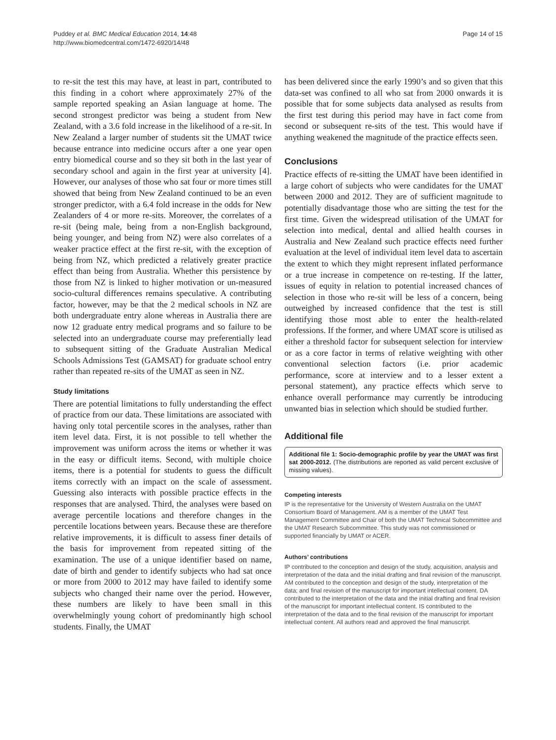Puddey et al. BMC Medical Education 2014, 14:48
http://www.biomedcentral.com/1472-6920/14/48
Page 14 of 15
to re-sit the test this may have, at least in part, contributed to this finding in a cohort where approximately 27% of the sample reported speaking an Asian language at home. The second strongest predictor was being a student from New Zealand, with a 3.6 fold increase in the likelihood of a re-sit. In New Zealand a larger number of students sit the UMAT twice because entrance into medicine occurs after a one year open entry biomedical course and so they sit both in the last year of secondary school and again in the first year at university [4]. However, our analyses of those who sat four or more times still showed that being from New Zealand continued to be an even stronger predictor, with a 6.4 fold increase in the odds for New Zealanders of 4 or more re-sits. Moreover, the correlates of a re-sit (being male, being from a non-English background, being younger, and being from NZ) were also correlates of a weaker practice effect at the first re-sit, with the exception of being from NZ, which predicted a relatively greater practice effect than being from Australia. Whether this persistence by those from NZ is linked to higher motivation or un-measured socio-cultural differences remains speculative. A contributing factor, however, may be that the 2 medical schools in NZ are both undergraduate entry alone whereas in Australia there are now 12 graduate entry medical programs and so failure to be selected into an undergraduate course may preferentially lead to subsequent sitting of the Graduate Australian Medical Schools Admissions Test (GAMSAT) for graduate school entry rather than repeated re-sits of the UMAT as seen in NZ.
Study limitations
There are potential limitations to fully understanding the effect of practice from our data. These limitations are associated with having only total percentile scores in the analyses, rather than item level data. First, it is not possible to tell whether the improvement was uniform across the items or whether it was in the easy or difficult items. Second, with multiple choice items, there is a potential for students to guess the difficult items correctly with an impact on the scale of assessment. Guessing also interacts with possible practice effects in the responses that are analysed. Third, the analyses were based on average percentile locations and therefore changes in the percentile locations between years. Because these are therefore relative improvements, it is difficult to assess finer details of the basis for improvement from repeated sitting of the examination. The use of a unique identifier based on name, date of birth and gender to identify subjects who had sat once or more from 2000 to 2012 may have failed to identify some subjects who changed their name over the period. However, these numbers are likely to have been small in this overwhelmingly young cohort of predominantly high school students. Finally, the UMAT
has been delivered since the early 1990’s and so given that this data-set was confined to all who sat from 2000 onwards it is possible that for some subjects data analysed as results from the first test during this period may have in fact come from second or subsequent re-sits of the test. This would have if anything weakened the magnitude of the practice effects seen.
Conclusions
Practice effects of re-sitting the UMAT have been identified in a large cohort of subjects who were candidates for the UMAT between 2000 and 2012. They are of sufficient magnitude to potentially disadvantage those who are sitting the test for the first time. Given the widespread utilisation of the UMAT for selection into medical, dental and allied health courses in Australia and New Zealand such practice effects need further evaluation at the level of individual item level data to ascertain the extent to which they might represent inflated performance or a true increase in competence on re-testing. If the latter, issues of equity in relation to potential increased chances of selection in those who re-sit will be less of a concern, being outweighed by increased confidence that the test is still identifying those most able to enter the health-related professions. If the former, and where UMAT score is utilised as either a threshold factor for subsequent selection for interview or as a core factor in terms of relative weighting with other conventional selection factors (i.e. prior academic performance, score at interview and to a lesser extent a personal statement), any practice effects which serve to enhance overall performance may currently be introducing unwanted bias in selection which should be studied further.
Additional file
Additional file 1: Socio-demographic profile by year the UMAT was first sat 2000-2012. (The distributions are reported as valid percent exclusive of missing values).
Competing interests
IP is the representative for the University of Western Australia on the UMAT Consortium Board of Management. AM is a member of the UMAT Test Management Committee and Chair of both the UMAT Technical Subcommittee and the UMAT Research Subcommittee. This study was not commissioned or supported financially by UMAT or ACER.
Authors’ contributions
IP contributed to the conception and design of the study, acquisition, analysis and interpretation of the data and the initial drafting and final revision of the manuscript. AM contributed to the conception and design of the study, interpretation of the data; and final revision of the manuscript for important intellectual content. DA contributed to the interpretation of the data and the initial drafting and final revision of the manuscript for important intellectual content. IS contributed to the interpretation of the data and to the final revision of the manuscript for important intellectual content. All authors read and approved the final manuscript.